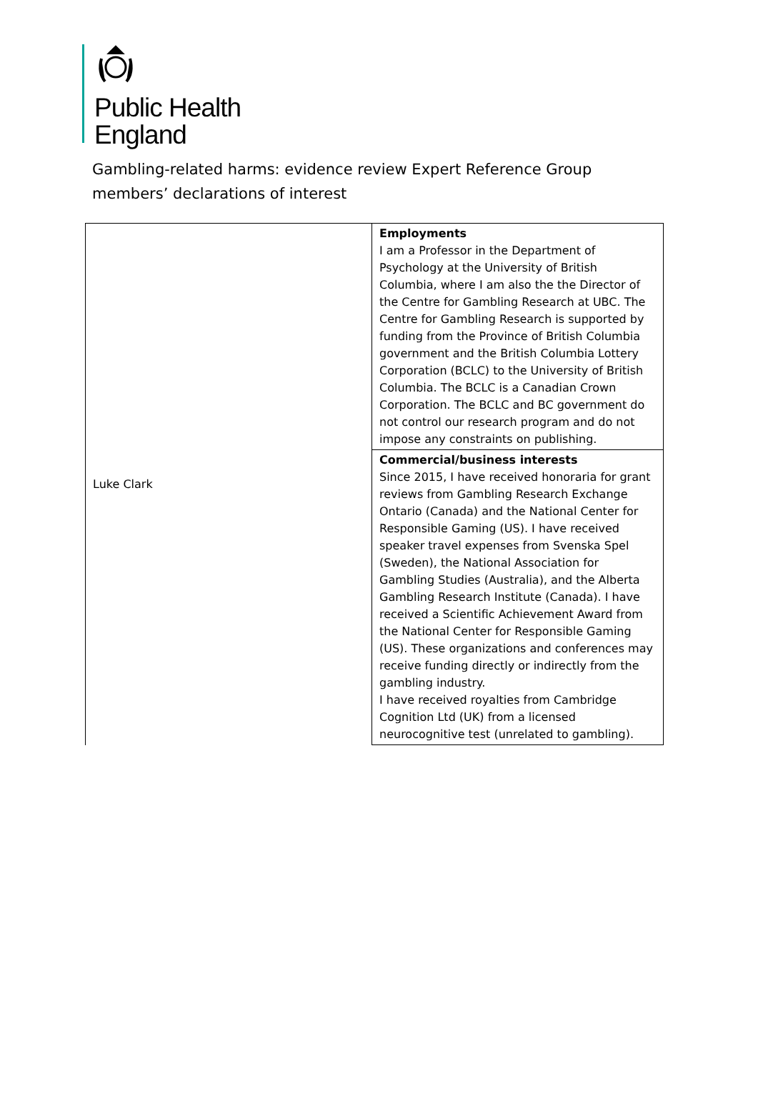Public Health
England
Gambling-related harms: evidence review Expert Reference Group members’ declarations of interest
| Luke Clark | Employments I am a Professor in the Department of Psychology at the University of British Columbia, where I am also the the Director of the Centre for Gambling Research at UBC. The Centre for Gambling Research is supported by funding from the Province of British Columbia government and the British Columbia Lottery Corporation (BCLC) to the University of British Columbia. The BCLC is a Canadian Crown Corporation. The BCLC and BC government do not control our research program and do not impose any constraints on publishing. |
| | Commercial/business interests Since 2015, I have received honoraria for grant reviews from Gambling Research Exchange Ontario (Canada) and the National Center for Responsible Gaming (US). I have received speaker travel expenses from Svenska Spel (Sweden), the National Association for Gambling Studies (Australia), and the Alberta Gambling Research Institute (Canada). I have received a Scientific Achievement Award from the National Center for Responsible Gaming (US). These organizations and conferences may receive funding directly or indirectly from the gambling industry. I have received royalties from Cambridge Cognition Ltd (UK) from a licensed neurocognitive test (unrelated to gambling). |